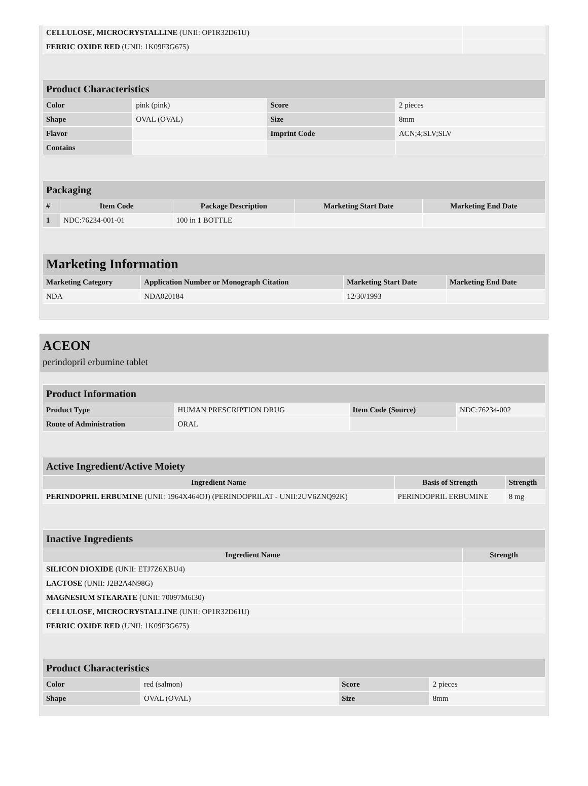| CELLULOSE, MICROCRYSTALLINE (UNII: OP1R32D61U) | |
| FERRIC OXIDE RED (UNII: 1K09F3G675) | |
| Product Characteristics | | | |
| Color | pink (pink) | Score | 2 pieces |
| Shape | OVAL (OVAL) | Size | 8mm |
| Flavor | | Imprint Code | ACN;4;SLV;SLV |
| Contains | | | |
| Packaging | | | | |
| # | Item Code | Package Description | Marketing Start Date | Marketing End Date |
| 1 | NDC:76234-001-01 | 100 in 1 BOTTLE | | |
| Marketing Information | | | |
| Marketing Category | Application Number or Monograph Citation | Marketing Start Date | Marketing End Date |
| NDA | NDA020184 | 12/30/1993 | |
ACEON
perindopril erbumine tablet
| Product Information | | | |
| Product Type | HUMAN PRESCRIPTION DRUG | Item Code (Source) | NDC:76234-002 |
| Route of Administration | ORAL | | |
| Active Ingredient/Active Moiety | | |
| Ingredient Name | Basis of Strength | Strength |
| PERINDOPRIL ERBUMINE (UNII: 1964X464OJ) (PERINDOPRILAT - UNII:2UV6ZNQ92K) | PERINDOPRIL ERBUMINE | 8 mg |
| Inactive Ingredients | |
| Ingredient Name | Strength |
| SILICON DIOXIDE (UNII: ETJ7Z6XBU4) | |
| LACTOSE (UNII: J2B2A4N98G) | |
| MAGNESIUM STEARATE (UNII: 70097M6I30) | |
| CELLULOSE, MICROCRYSTALLINE (UNII: OP1R32D61U) | |
| FERRIC OXIDE RED (UNII: 1K09F3G675) | |
| Product Characteristics | | | |
| Color | red (salmon) | Score | 2 pieces |
| Shape | OVAL (OVAL) | Size | 8mm |